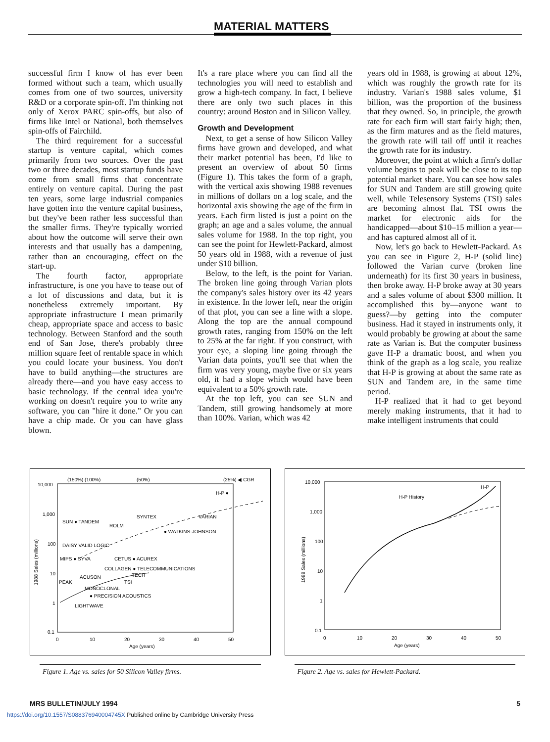MATERIAL MATTERS
successful firm I know of has ever been formed without such a team, which usually comes from one of two sources, university R&D or a corporate spin-off. I'm thinking not only of Xerox PARC spin-offs, but also of firms like Intel or National, both themselves spin-offs of Fairchild.
The third requirement for a successful startup is venture capital, which comes primarily from two sources. Over the past two or three decades, most startup funds have come from small firms that concentrate entirely on venture capital. During the past ten years, some large industrial companies have gotten into the venture capital business, but they've been rather less successful than the smaller firms. They're typically worried about how the outcome will serve their own interests and that usually has a dampening, rather than an encouraging, effect on the start-up.
The fourth factor, appropriate infrastructure, is one you have to tease out of a lot of discussions and data, but it is nonetheless extremely important. By appropriate infrastructure I mean primarily cheap, appropriate space and access to basic technology. Between Stanford and the south end of San Jose, there's probably three million square feet of rentable space in which you could locate your business. You don't have to build anything—the structures are already there—and you have easy access to basic technology. If the central idea you're working on doesn't require you to write any software, you can "hire it done." Or you can have a chip made. Or you can have glass blown.
It's a rare place where you can find all the technologies you will need to establish and grow a high-tech company. In fact, I believe there are only two such places in this country: around Boston and in Silicon Valley.
Growth and Development
Next, to get a sense of how Silicon Valley firms have grown and developed, and what their market potential has been, I'd like to present an overview of about 50 firms (Figure 1). This takes the form of a graph, with the vertical axis showing 1988 revenues in millions of dollars on a log scale, and the horizontal axis showing the age of the firm in years. Each firm listed is just a point on the graph; an age and a sales volume, the annual sales volume for 1988. In the top right, you can see the point for Hewlett-Packard, almost 50 years old in 1988, with a revenue of just under $10 billion.
Below, to the left, is the point for Varian. The broken line going through Varian plots the company's sales history over its 42 years in existence. In the lower left, near the origin of that plot, you can see a line with a slope. Along the top are the annual compound growth rates, ranging from 150% on the left to 25% at the far right. If you construct, with your eye, a sloping line going through the Varian data points, you'll see that when the firm was very young, maybe five or six years old, it had a slope which would have been equivalent to a 50% growth rate.
At the top left, you can see SUN and Tandem, still growing handsomely at more than 100%. Varian, which was 42
years old in 1988, is growing at about 12%, which was roughly the growth rate for its industry. Varian's 1988 sales volume, $1 billion, was the proportion of the business that they owned. So, in principle, the growth rate for each firm will start fairly high; then, as the firm matures and as the field matures, the growth rate will tail off until it reaches the growth rate for its industry.
Moreover, the point at which a firm's dollar volume begins to peak will be close to its top potential market share. You can see how sales for SUN and Tandem are still growing quite well, while Telesensory Systems (TSI) sales are becoming almost flat. TSI owns the market for electronic aids for the handicapped—about $10–15 million a year—and has captured almost all of it.
Now, let's go back to Hewlett-Packard. As you can see in Figure 2, H-P (solid line) followed the Varian curve (broken line underneath) for its first 30 years in business, then broke away. H-P broke away at 30 years and a sales volume of about $300 million. It accomplished this by—anyone want to guess?—by getting into the computer business. Had it stayed in instruments only, it would probably be growing at about the same rate as Varian is. But the computer business gave H-P a dramatic boost, and when you think of the graph as a log scale, you realize that H-P is growing at about the same rate as SUN and Tandem are, in the same time period.
H-P realized that it had to get beyond merely making instruments, that it had to make intelligent instruments that could
10,000
1,000
100
10
1
0.1
0
10
20
30
40
50
Age (years)
1988 Sales (millions)
(150%) (100%)
(50%)
(25%) ◀ CGR
H-P ●
SUN ● TANDEM
SYNTEX
ROLM
VARIAN
● WATKINS-JOHNSON
DAISY VALID LOGIC
MIPS ● SYVA
CETUS ● ACUREX
COLLAGEN ● TELECOMMUNICATIONS
TECH
ACUSON
TSI
PEAK
MONOCLONAL
● PRECISION ACOUSTICS
LIGHTWAVE
Figure 1. Age vs. sales for 50 Silicon Valley firms.
10,000
1,000
100
10
1
0.1
0
10
20
30
40
50
Age (years)
1988 Sales (millions)
H-P History
H-P
Figure 2. Age vs. sales for Hewlett-Packard.
MRS BULLETIN/JULY 1994 5
https://doi.org/10.1557/S088376940004745X Published online by Cambridge University Press